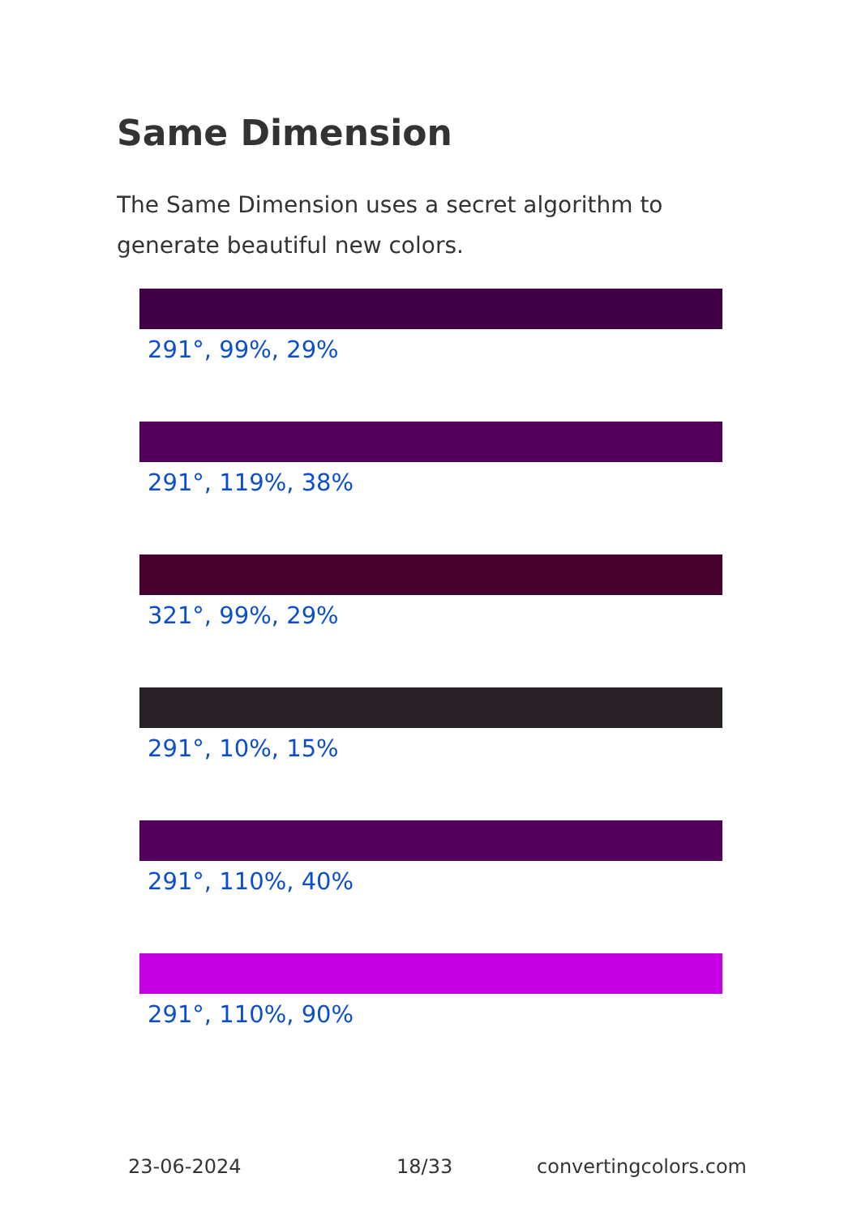Same Dimension
The Same Dimension uses a secret algorithm to generate beautiful new colors.
291°, 99%, 29%
291°, 119%, 38%
321°, 99%, 29%
291°, 10%, 15%
291°, 110%, 40%
291°, 110%, 90%
23-06-2024 18/33 convertingcolors.com